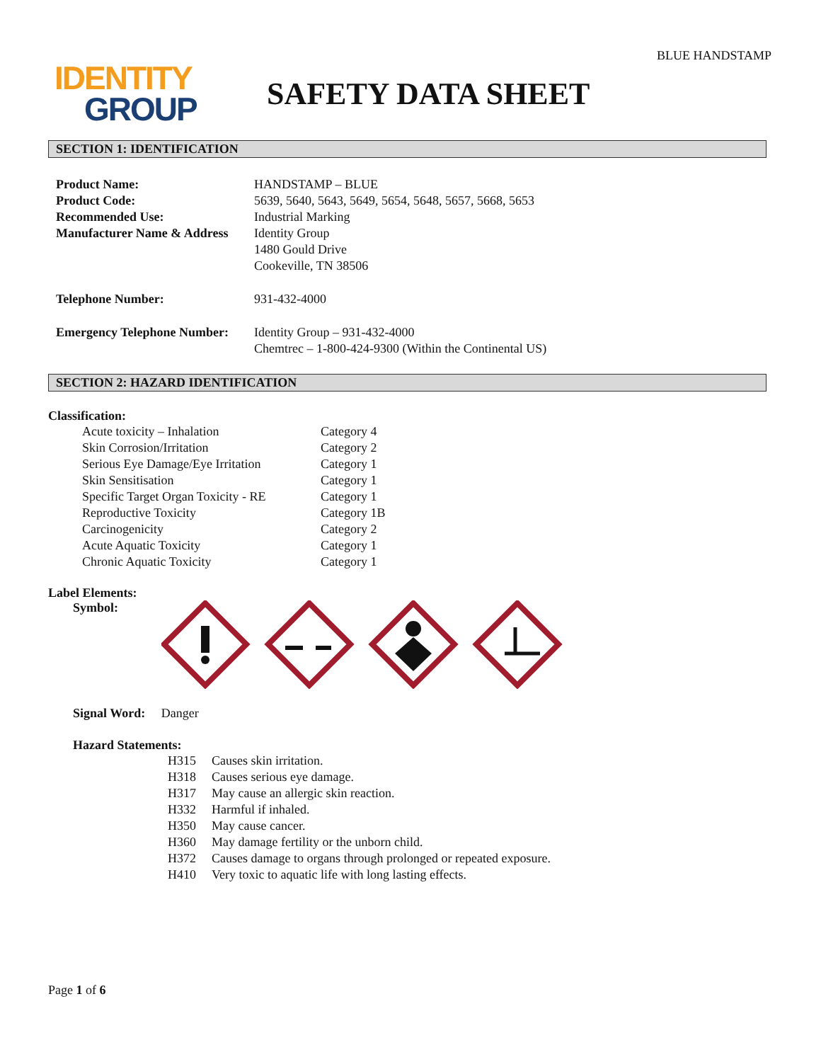BLUE HANDSTAMP
IDENTITY
GROUP
SAFETY DATA SHEET
SECTION 1: IDENTIFICATION
| Product Name: | HANDSTAMP – BLUE |
| Product Code: | 5639, 5640, 5643, 5649, 5654, 5648, 5657, 5668, 5653 |
| Recommended Use: | Industrial Marking |
| Manufacturer Name & Address | Identity Group 1480 Gould Drive Cookeville, TN 38506 |
| Telephone Number: | 931-432-4000 |
| Emergency Telephone Number: | Identity Group – 931-432-4000 Chemtrec – 1-800-424-9300 (Within the Continental US) |
SECTION 2: HAZARD IDENTIFICATION
Classification:
| Acute toxicity – Inhalation | Category 4 |
| Skin Corrosion/Irritation | Category 2 |
| Serious Eye Damage/Eye Irritation | Category 1 |
| Skin Sensitisation | Category 1 |
| Specific Target Organ Toxicity - RE | Category 1 |
| Reproductive Toxicity | Category 1B |
| Carcinogenicity | Category 2 |
| Acute Aquatic Toxicity | Category 1 |
| Chronic Aquatic Toxicity | Category 1 |
Label Elements:
Symbol:
Signal Word: Danger
Hazard Statements:
| H315 | Causes skin irritation. |
| H318 | Causes serious eye damage. |
| H317 | May cause an allergic skin reaction. |
| H332 | Harmful if inhaled. |
| H350 | May cause cancer. |
| H360 | May damage fertility or the unborn child. |
| H372 | Causes damage to organs through prolonged or repeated exposure. |
| H410 | Very toxic to aquatic life with long lasting effects. |
Page 1 of 6